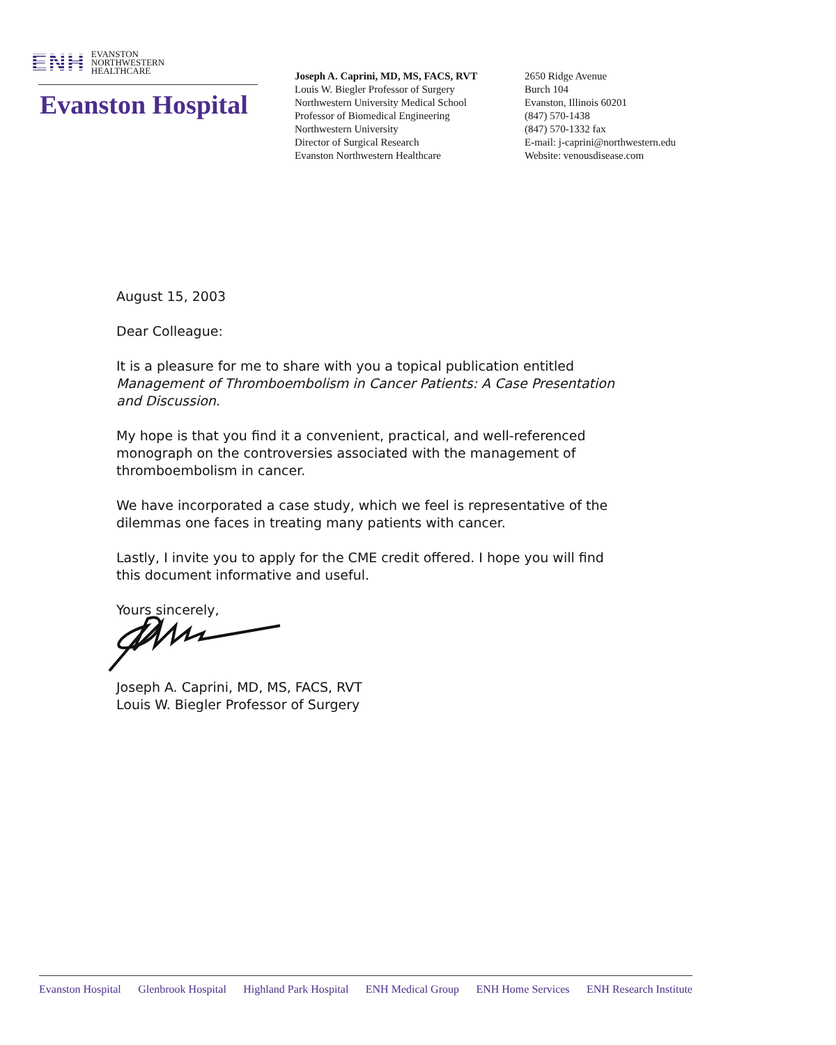ENH EVANSTON
NORTHWESTERN
HEALTHCARE
Evanston Hospital
Joseph A. Caprini, MD, MS, FACS, RVT
Louis W. Biegler Professor of Surgery
Northwestern University Medical School
Professor of Biomedical Engineering
Northwestern University
Director of Surgical Research
Evanston Northwestern Healthcare
2650 Ridge Avenue
Burch 104
Evanston, Illinois 60201
(847) 570-1438
(847) 570-1332 fax
E-mail: j-caprini@northwestern.edu
Website: venousdisease.com
August 15, 2003
Dear Colleague:
It is a pleasure for me to share with you a topical publication entitled Management of Thromboembolism in Cancer Patients: A Case Presentation and Discussion.
My hope is that you find it a convenient, practical, and well-referenced monograph on the controversies associated with the management of thromboembolism in cancer.
We have incorporated a case study, which we feel is representative of the dilemmas one faces in treating many patients with cancer.
Lastly, I invite you to apply for the CME credit offered. I hope you will find this document informative and useful.
Yours sincerely,
Joseph A. Caprini, MD, MS, FACS, RVT
Louis W. Biegler Professor of Surgery
Evanston Hospital Glenbrook Hospital Highland Park Hospital ENH Medical Group ENH Home Services ENH Research Institute